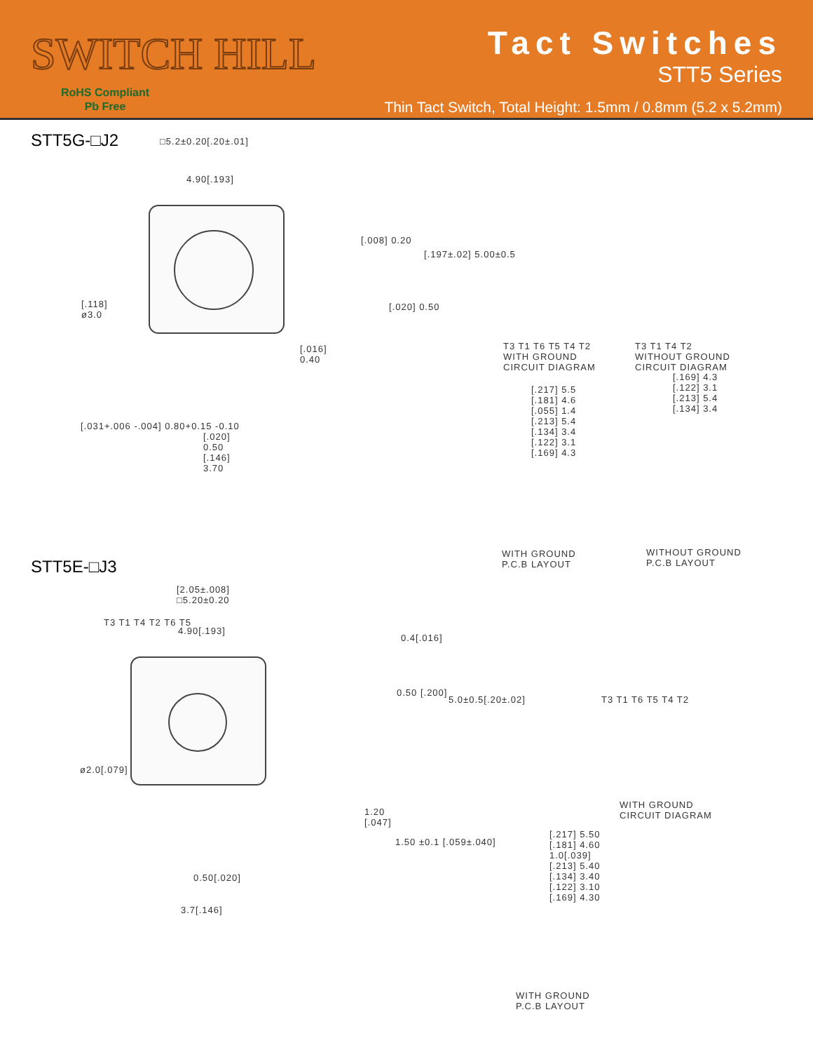SWITCH HILL
RoHS Compliant
Pb Free
Tact Switches
STT5 Series
Thin Tact Switch, Total Height: 1.5mm / 0.8mm (5.2 x 5.2mm)
STT5G-□J2 □5.2±0.20[.20±.01]
4.90[.193]
[.118]
ø3.0
[.016]
0.40
[.008] 0.20
[.020] 0.50
[.197±.02] 5.00±0.5
[.020]
0.50
[.146]
3.70
[.031+.006 -.004] 0.80+0.15 -0.10
T3 T1 T6 T5 T4 T2
WITH GROUND
CIRCUIT DIAGRAM
T3 T1 T4 T2
WITHOUT GROUND
CIRCUIT DIAGRAM
[.217] 5.5
[.181] 4.6
[.055] 1.4
[.213] 5.4
[.134] 3.4
[.122] 3.1
[.169] 4.3
WITH GROUND
P.C.B LAYOUT
[.169] 4.3
[.122] 3.1
[.213] 5.4
[.134] 3.4
WITHOUT GROUND
P.C.B LAYOUT
STT5E-□J3
[2.05±.008]
□5.20±0.20
4.90[.193]
ø2.0[.079]
T3 T1 T4 T2 T6 T5
0.50[.020]
3.7[.146]
0.4[.016]
0.50 [.200]
5.0±0.5[.20±.02]
1.20
[.047]
1.50 ±0.1 [.059±.040]
T3 T1 T6 T5 T4 T2
WITH GROUND
CIRCUIT DIAGRAM
[.217] 5.50
[.181] 4.60
1.0[.039]
[.213] 5.40
[.134] 3.40
[.122] 3.10
[.169] 4.30
WITH GROUND
P.C.B LAYOUT